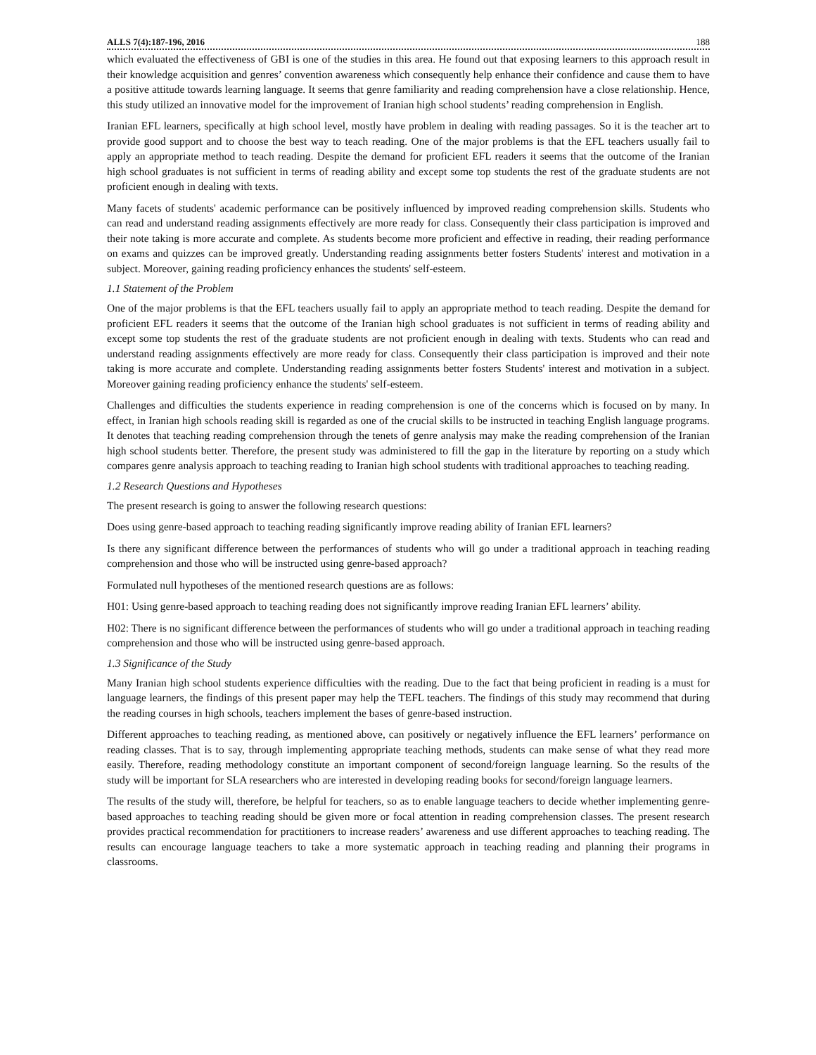ALLS 7(4):187-196, 2016 188
which evaluated the effectiveness of GBI is one of the studies in this area. He found out that exposing learners to this approach result in their knowledge acquisition and genres’ convention awareness which consequently help enhance their confidence and cause them to have a positive attitude towards learning language. It seems that genre familiarity and reading comprehension have a close relationship. Hence, this study utilized an innovative model for the improvement of Iranian high school students’ reading comprehension in English.
Iranian EFL learners, specifically at high school level, mostly have problem in dealing with reading passages. So it is the teacher art to provide good support and to choose the best way to teach reading. One of the major problems is that the EFL teachers usually fail to apply an appropriate method to teach reading. Despite the demand for proficient EFL readers it seems that the outcome of the Iranian high school graduates is not sufficient in terms of reading ability and except some top students the rest of the graduate students are not proficient enough in dealing with texts.
Many facets of students' academic performance can be positively influenced by improved reading comprehension skills. Students who can read and understand reading assignments effectively are more ready for class. Consequently their class participation is improved and their note taking is more accurate and complete. As students become more proficient and effective in reading, their reading performance on exams and quizzes can be improved greatly. Understanding reading assignments better fosters Students' interest and motivation in a subject. Moreover, gaining reading proficiency enhances the students' self-esteem.
1.1 Statement of the Problem
One of the major problems is that the EFL teachers usually fail to apply an appropriate method to teach reading. Despite the demand for proficient EFL readers it seems that the outcome of the Iranian high school graduates is not sufficient in terms of reading ability and except some top students the rest of the graduate students are not proficient enough in dealing with texts. Students who can read and understand reading assignments effectively are more ready for class. Consequently their class participation is improved and their note taking is more accurate and complete. Understanding reading assignments better fosters Students' interest and motivation in a subject. Moreover gaining reading proficiency enhance the students' self-esteem.
Challenges and difficulties the students experience in reading comprehension is one of the concerns which is focused on by many. In effect, in Iranian high schools reading skill is regarded as one of the crucial skills to be instructed in teaching English language programs. It denotes that teaching reading comprehension through the tenets of genre analysis may make the reading comprehension of the Iranian high school students better. Therefore, the present study was administered to fill the gap in the literature by reporting on a study which compares genre analysis approach to teaching reading to Iranian high school students with traditional approaches to teaching reading.
1.2 Research Questions and Hypotheses
The present research is going to answer the following research questions:
Does using genre-based approach to teaching reading significantly improve reading ability of Iranian EFL learners?
Is there any significant difference between the performances of students who will go under a traditional approach in teaching reading comprehension and those who will be instructed using genre-based approach?
Formulated null hypotheses of the mentioned research questions are as follows:
H01: Using genre-based approach to teaching reading does not significantly improve reading Iranian EFL learners’ ability.
H02: There is no significant difference between the performances of students who will go under a traditional approach in teaching reading comprehension and those who will be instructed using genre-based approach.
1.3 Significance of the Study
Many Iranian high school students experience difficulties with the reading. Due to the fact that being proficient in reading is a must for language learners, the findings of this present paper may help the TEFL teachers. The findings of this study may recommend that during the reading courses in high schools, teachers implement the bases of genre-based instruction.
Different approaches to teaching reading, as mentioned above, can positively or negatively influence the EFL learners’ performance on reading classes. That is to say, through implementing appropriate teaching methods, students can make sense of what they read more easily. Therefore, reading methodology constitute an important component of second/foreign language learning. So the results of the study will be important for SLA researchers who are interested in developing reading books for second/foreign language learners.
The results of the study will, therefore, be helpful for teachers, so as to enable language teachers to decide whether implementing genre-based approaches to teaching reading should be given more or focal attention in reading comprehension classes. The present research provides practical recommendation for practitioners to increase readers’ awareness and use different approaches to teaching reading. The results can encourage language teachers to take a more systematic approach in teaching reading and planning their programs in classrooms.